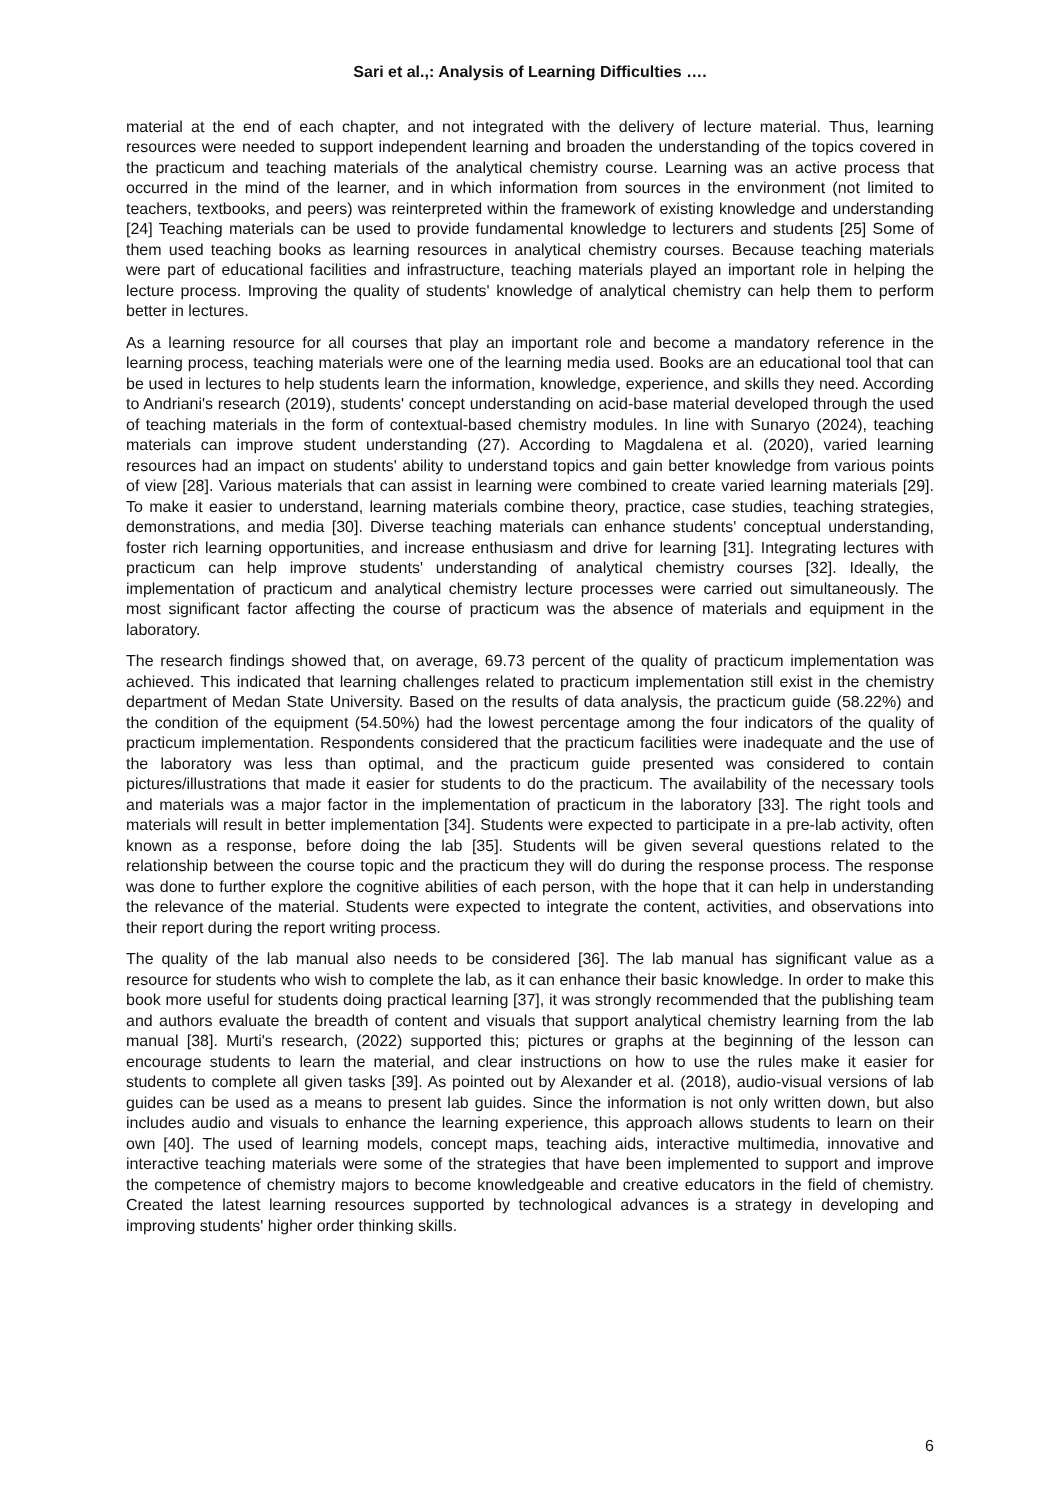Sari et al.,: Analysis of Learning Difficulties ….
material at the end of each chapter, and not integrated with the delivery of lecture material. Thus, learning resources were needed to support independent learning and broaden the understanding of the topics covered in the practicum and teaching materials of the analytical chemistry course. Learning was an active process that occurred in the mind of the learner, and in which information from sources in the environment (not limited to teachers, textbooks, and peers) was reinterpreted within the framework of existing knowledge and understanding [24] Teaching materials can be used to provide fundamental knowledge to lecturers and students [25] Some of them used teaching books as learning resources in analytical chemistry courses. Because teaching materials were part of educational facilities and infrastructure, teaching materials played an important role in helping the lecture process. Improving the quality of students' knowledge of analytical chemistry can help them to perform better in lectures.
As a learning resource for all courses that play an important role and become a mandatory reference in the learning process, teaching materials were one of the learning media used. Books are an educational tool that can be used in lectures to help students learn the information, knowledge, experience, and skills they need. According to Andriani's research (2019), students' concept understanding on acid-base material developed through the used of teaching materials in the form of contextual-based chemistry modules. In line with Sunaryo (2024), teaching materials can improve student understanding (27). According to Magdalena et al. (2020), varied learning resources had an impact on students' ability to understand topics and gain better knowledge from various points of view [28]. Various materials that can assist in learning were combined to create varied learning materials [29]. To make it easier to understand, learning materials combine theory, practice, case studies, teaching strategies, demonstrations, and media [30]. Diverse teaching materials can enhance students' conceptual understanding, foster rich learning opportunities, and increase enthusiasm and drive for learning [31]. Integrating lectures with practicum can help improve students' understanding of analytical chemistry courses [32]. Ideally, the implementation of practicum and analytical chemistry lecture processes were carried out simultaneously. The most significant factor affecting the course of practicum was the absence of materials and equipment in the laboratory.
The research findings showed that, on average, 69.73 percent of the quality of practicum implementation was achieved. This indicated that learning challenges related to practicum implementation still exist in the chemistry department of Medan State University. Based on the results of data analysis, the practicum guide (58.22%) and the condition of the equipment (54.50%) had the lowest percentage among the four indicators of the quality of practicum implementation. Respondents considered that the practicum facilities were inadequate and the use of the laboratory was less than optimal, and the practicum guide presented was considered to contain pictures/illustrations that made it easier for students to do the practicum. The availability of the necessary tools and materials was a major factor in the implementation of practicum in the laboratory [33]. The right tools and materials will result in better implementation [34]. Students were expected to participate in a pre-lab activity, often known as a response, before doing the lab [35]. Students will be given several questions related to the relationship between the course topic and the practicum they will do during the response process. The response was done to further explore the cognitive abilities of each person, with the hope that it can help in understanding the relevance of the material. Students were expected to integrate the content, activities, and observations into their report during the report writing process.
The quality of the lab manual also needs to be considered [36]. The lab manual has significant value as a resource for students who wish to complete the lab, as it can enhance their basic knowledge. In order to make this book more useful for students doing practical learning [37], it was strongly recommended that the publishing team and authors evaluate the breadth of content and visuals that support analytical chemistry learning from the lab manual [38]. Murti's research, (2022) supported this; pictures or graphs at the beginning of the lesson can encourage students to learn the material, and clear instructions on how to use the rules make it easier for students to complete all given tasks [39]. As pointed out by Alexander et al. (2018), audio-visual versions of lab guides can be used as a means to present lab guides. Since the information is not only written down, but also includes audio and visuals to enhance the learning experience, this approach allows students to learn on their own [40]. The used of learning models, concept maps, teaching aids, interactive multimedia, innovative and interactive teaching materials were some of the strategies that have been implemented to support and improve the competence of chemistry majors to become knowledgeable and creative educators in the field of chemistry. Created the latest learning resources supported by technological advances is a strategy in developing and improving students' higher order thinking skills.
6